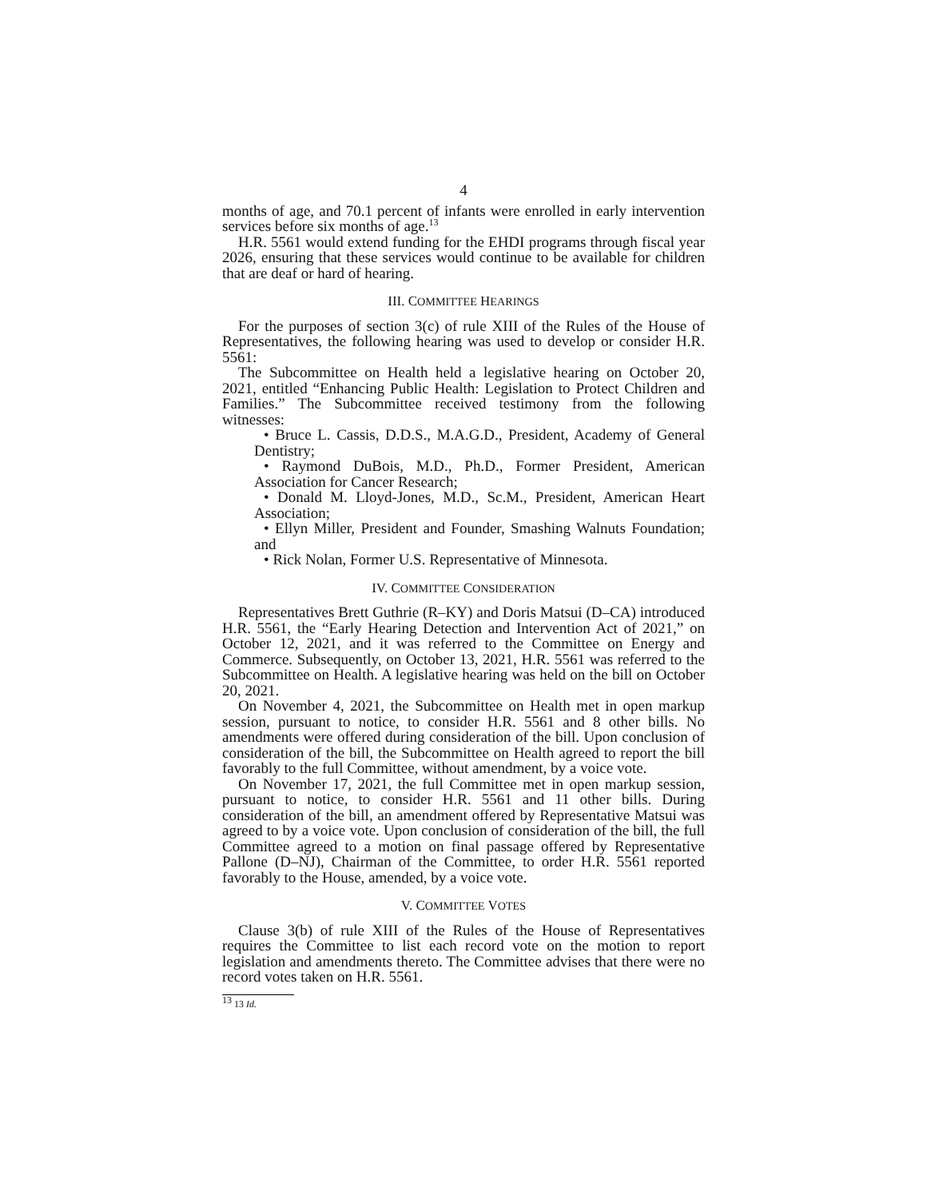4
months of age, and 70.1 percent of infants were enrolled in early intervention services before six months of age.<sup>13</sup>
H.R. 5561 would extend funding for the EHDI programs through fiscal year 2026, ensuring that these services would continue to be available for children that are deaf or hard of hearing.
III. COMMITTEE HEARINGS
For the purposes of section 3(c) of rule XIII of the Rules of the House of Representatives, the following hearing was used to develop or consider H.R. 5561:
The Subcommittee on Health held a legislative hearing on October 20, 2021, entitled “Enhancing Public Health: Legislation to Protect Children and Families.” The Subcommittee received testimony from the following witnesses:
• Bruce L. Cassis, D.D.S., M.A.G.D., President, Academy of General Dentistry;
• Raymond DuBois, M.D., Ph.D., Former President, American Association for Cancer Research;
• Donald M. Lloyd-Jones, M.D., Sc.M., President, American Heart Association;
• Ellyn Miller, President and Founder, Smashing Walnuts Foundation; and
• Rick Nolan, Former U.S. Representative of Minnesota.
IV. COMMITTEE CONSIDERATION
Representatives Brett Guthrie (R–KY) and Doris Matsui (D–CA) introduced H.R. 5561, the “Early Hearing Detection and Intervention Act of 2021,” on October 12, 2021, and it was referred to the Committee on Energy and Commerce. Subsequently, on October 13, 2021, H.R. 5561 was referred to the Subcommittee on Health. A legislative hearing was held on the bill on October 20, 2021.
On November 4, 2021, the Subcommittee on Health met in open markup session, pursuant to notice, to consider H.R. 5561 and 8 other bills. No amendments were offered during consideration of the bill. Upon conclusion of consideration of the bill, the Subcommittee on Health agreed to report the bill favorably to the full Committee, without amendment, by a voice vote.
On November 17, 2021, the full Committee met in open markup session, pursuant to notice, to consider H.R. 5561 and 11 other bills. During consideration of the bill, an amendment offered by Representative Matsui was agreed to by a voice vote. Upon conclusion of consideration of the bill, the full Committee agreed to a motion on final passage offered by Representative Pallone (D–NJ), Chairman of the Committee, to order H.R. 5561 reported favorably to the House, amended, by a voice vote.
V. COMMITTEE VOTES
Clause 3(b) of rule XIII of the Rules of the House of Representatives requires the Committee to list each record vote on the motion to report legislation and amendments thereto. The Committee advises that there were no record votes taken on H.R. 5561.
<sup>13</sup> 13 Id.